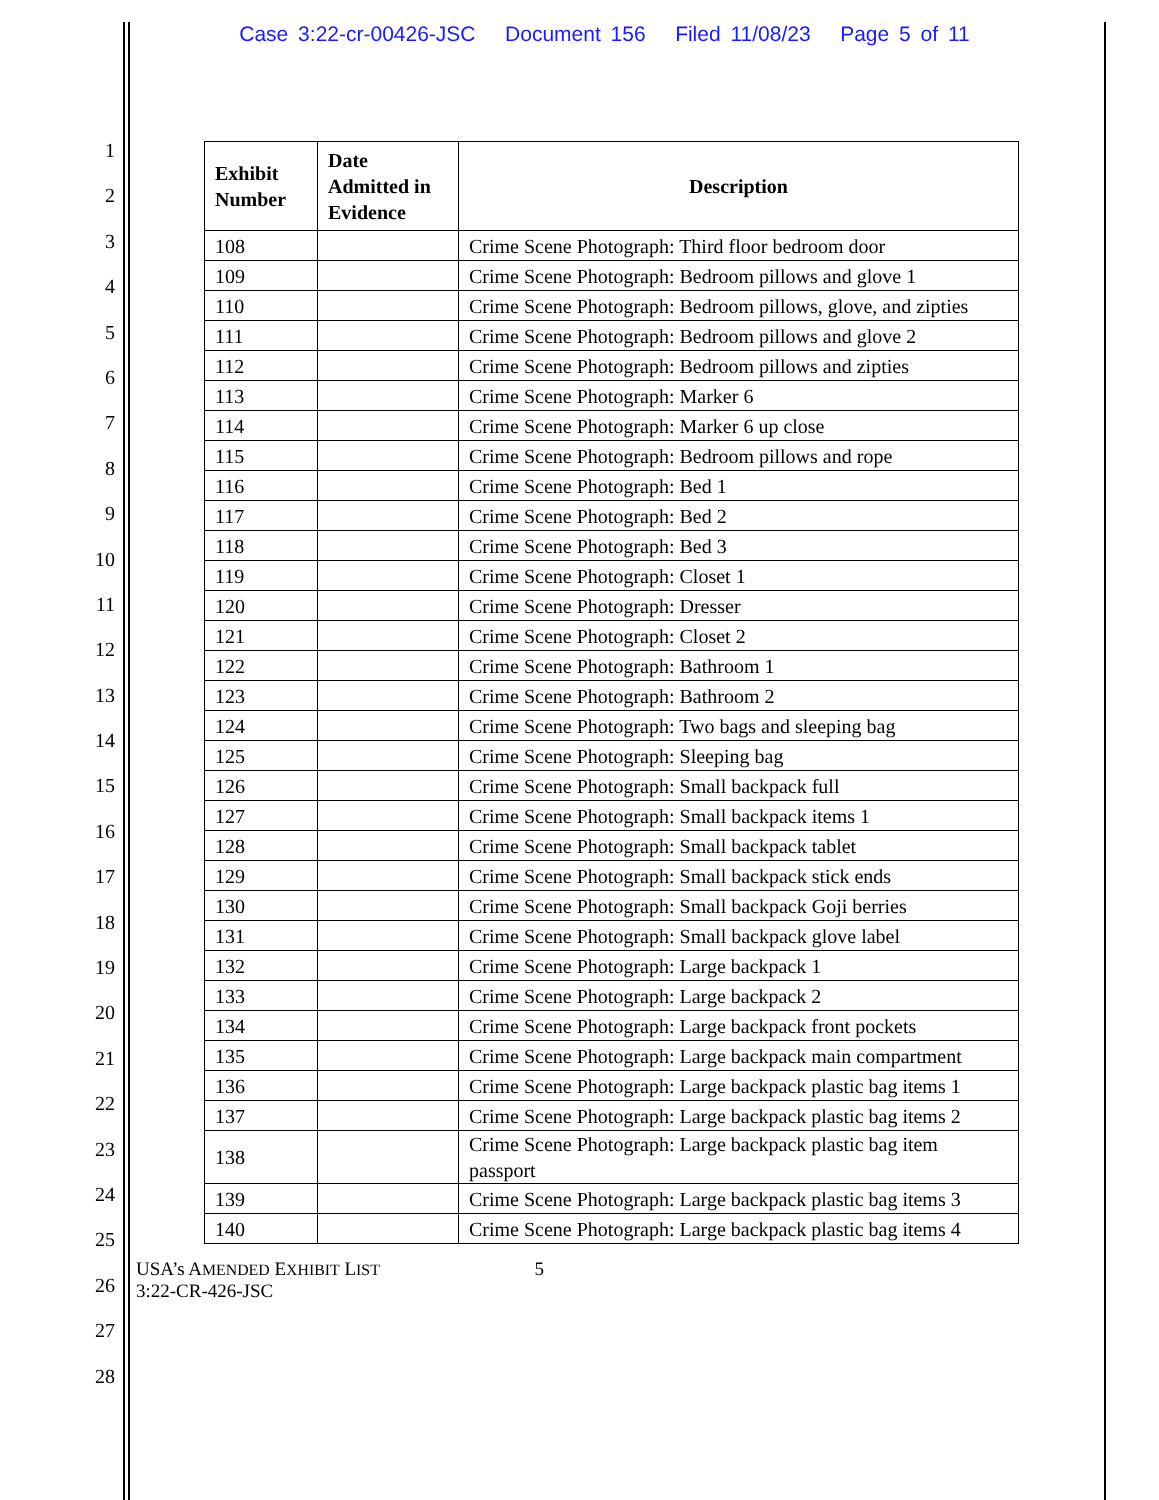Case 3:22-cr-00426-JSC Document 156 Filed 11/08/23 Page 5 of 11
1
2
3
4
5
6
7
8
9
10
11
12
13
14
15
16
17
18
19
20
21
22
23
24
25
26
27
28
| Exhibit Number | Date Admitted in Evidence | Description |
| --- | --- | --- |
| 108 | | Crime Scene Photograph: Third floor bedroom door |
| 109 | | Crime Scene Photograph: Bedroom pillows and glove 1 |
| 110 | | Crime Scene Photograph: Bedroom pillows, glove, and zipties |
| 111 | | Crime Scene Photograph: Bedroom pillows and glove 2 |
| 112 | | Crime Scene Photograph: Bedroom pillows and zipties |
| 113 | | Crime Scene Photograph: Marker 6 |
| 114 | | Crime Scene Photograph: Marker 6 up close |
| 115 | | Crime Scene Photograph: Bedroom pillows and rope |
| 116 | | Crime Scene Photograph: Bed 1 |
| 117 | | Crime Scene Photograph: Bed 2 |
| 118 | | Crime Scene Photograph: Bed 3 |
| 119 | | Crime Scene Photograph: Closet 1 |
| 120 | | Crime Scene Photograph: Dresser |
| 121 | | Crime Scene Photograph: Closet 2 |
| 122 | | Crime Scene Photograph: Bathroom 1 |
| 123 | | Crime Scene Photograph: Bathroom 2 |
| 124 | | Crime Scene Photograph: Two bags and sleeping bag |
| 125 | | Crime Scene Photograph: Sleeping bag |
| 126 | | Crime Scene Photograph: Small backpack full |
| 127 | | Crime Scene Photograph: Small backpack items 1 |
| 128 | | Crime Scene Photograph: Small backpack tablet |
| 129 | | Crime Scene Photograph: Small backpack stick ends |
| 130 | | Crime Scene Photograph: Small backpack Goji berries |
| 131 | | Crime Scene Photograph: Small backpack glove label |
| 132 | | Crime Scene Photograph: Large backpack 1 |
| 133 | | Crime Scene Photograph: Large backpack 2 |
| 134 | | Crime Scene Photograph: Large backpack front pockets |
| 135 | | Crime Scene Photograph: Large backpack main compartment |
| 136 | | Crime Scene Photograph: Large backpack plastic bag items 1 |
| 137 | | Crime Scene Photograph: Large backpack plastic bag items 2 |
| 138 | | Crime Scene Photograph: Large backpack plastic bag item passport |
| 139 | | Crime Scene Photograph: Large backpack plastic bag items 3 |
| 140 | | Crime Scene Photograph: Large backpack plastic bag items 4 |
USA’s AMENDED EXHIBIT LIST 5
3:22-CR-426-JSC